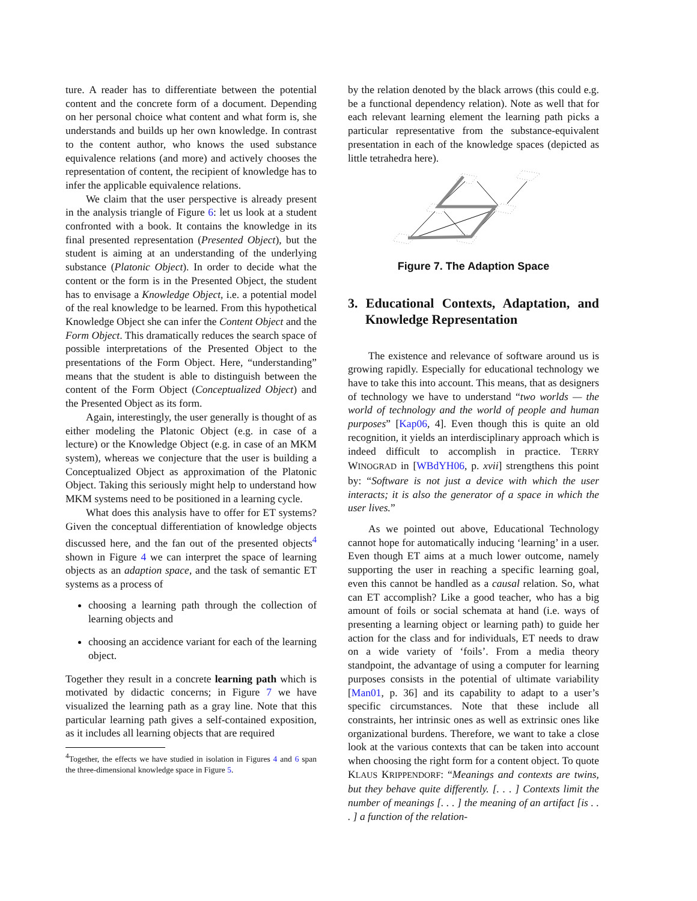ture. A reader has to differentiate between the potential content and the concrete form of a document. Depending on her personal choice what content and what form is, she understands and builds up her own knowledge. In contrast to the content author, who knows the used substance equivalence relations (and more) and actively chooses the representation of content, the recipient of knowledge has to infer the applicable equivalence relations.
We claim that the user perspective is already present in the analysis triangle of Figure 6: let us look at a student confronted with a book. It contains the knowledge in its final presented representation (Presented Object), but the student is aiming at an understanding of the underlying substance (Platonic Object). In order to decide what the content or the form is in the Presented Object, the student has to envisage a Knowledge Object, i.e. a potential model of the real knowledge to be learned. From this hypothetical Knowledge Object she can infer the Content Object and the Form Object. This dramatically reduces the search space of possible interpretations of the Presented Object to the presentations of the Form Object. Here, “understanding” means that the student is able to distinguish between the content of the Form Object (Conceptualized Object) and the Presented Object as its form.
Again, interestingly, the user generally is thought of as either modeling the Platonic Object (e.g. in case of a lecture) or the Knowledge Object (e.g. in case of an MKM system), whereas we conjecture that the user is building a Conceptualized Object as approximation of the Platonic Object. Taking this seriously might help to understand how MKM systems need to be positioned in a learning cycle.
What does this analysis have to offer for ET systems? Given the conceptual differentiation of knowledge objects discussed here, and the fan out of the presented objects<sup>4</sup> shown in Figure 4 we can interpret the space of learning objects as an adaption space, and the task of semantic ET systems as a process of
choosing a learning path through the collection of learning objects and
choosing an accidence variant for each of the learning object.
Together they result in a concrete learning path which is motivated by didactic concerns; in Figure 7 we have visualized the learning path as a gray line. Note that this particular learning path gives a self-contained exposition, as it includes all learning objects that are required
<sup>4</sup> Together, the effects we have studied in isolation in Figures 4 and 6 span the three-dimensional knowledge space in Figure 5.
by the relation denoted by the black arrows (this could e.g. be a functional dependency relation). Note as well that for each relevant learning element the learning path picks a particular representative from the substance-equivalent presentation in each of the knowledge spaces (depicted as little tetrahedra here).
Figure 7. The Adaption Space
3. Educational Contexts, Adaptation, and Knowledge Representation
The existence and relevance of software around us is growing rapidly. Especially for educational technology we have to take this into account. This means, that as designers of technology we have to understand “two worlds — the world of technology and the world of people and human purposes” [Kap06, 4]. Even though this is quite an old recognition, it yields an interdisciplinary approach which is indeed difficult to accomplish in practice. TERRY WINOGRAD in [WBdYH06, p. xvii] strengthens this point by: “Software is not just a device with which the user interacts; it is also the generator of a space in which the user lives.”
As we pointed out above, Educational Technology cannot hope for automatically inducing ‘learning’ in a user. Even though ET aims at a much lower outcome, namely supporting the user in reaching a specific learning goal, even this cannot be handled as a causal relation. So, what can ET accomplish? Like a good teacher, who has a big amount of foils or social schemata at hand (i.e. ways of presenting a learning object or learning path) to guide her action for the class and for individuals, ET needs to draw on a wide variety of ‘foils’. From a media theory standpoint, the advantage of using a computer for learning purposes consists in the potential of ultimate variability [Man01, p. 36] and its capability to adapt to a user’s specific circumstances. Note that these include all constraints, her intrinsic ones as well as extrinsic ones like organizational burdens. Therefore, we want to take a close look at the various contexts that can be taken into account when choosing the right form for a content object. To quote KLAUS KRIPPENDORF: “Meanings and contexts are twins, but they behave quite differently. [. . . ] Contexts limit the number of meanings [. . . ] the meaning of an artifact [is . . . ] a function of the relation-